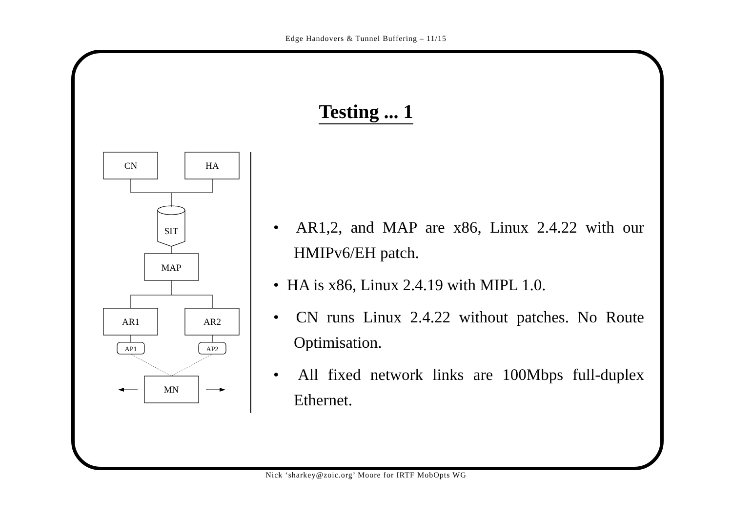Edge Handovers & Tunnel Buffering – 11/15
Testing ... 1
CN
HA
SIT
MAP
AR1
AR2
AP1
AP2
MN
• AR1,2, and MAP are x86, Linux 2.4.22 with our HMIPv6/EH patch.
• HA is x86, Linux 2.4.19 with MIPL 1.0.
• CN runs Linux 2.4.22 without patches. No Route Optimisation.
• All fixed network links are 100Mbps full-duplex Ethernet.
Nick ‘sharkey@zoic.org’ Moore for IRTF MobOpts WG